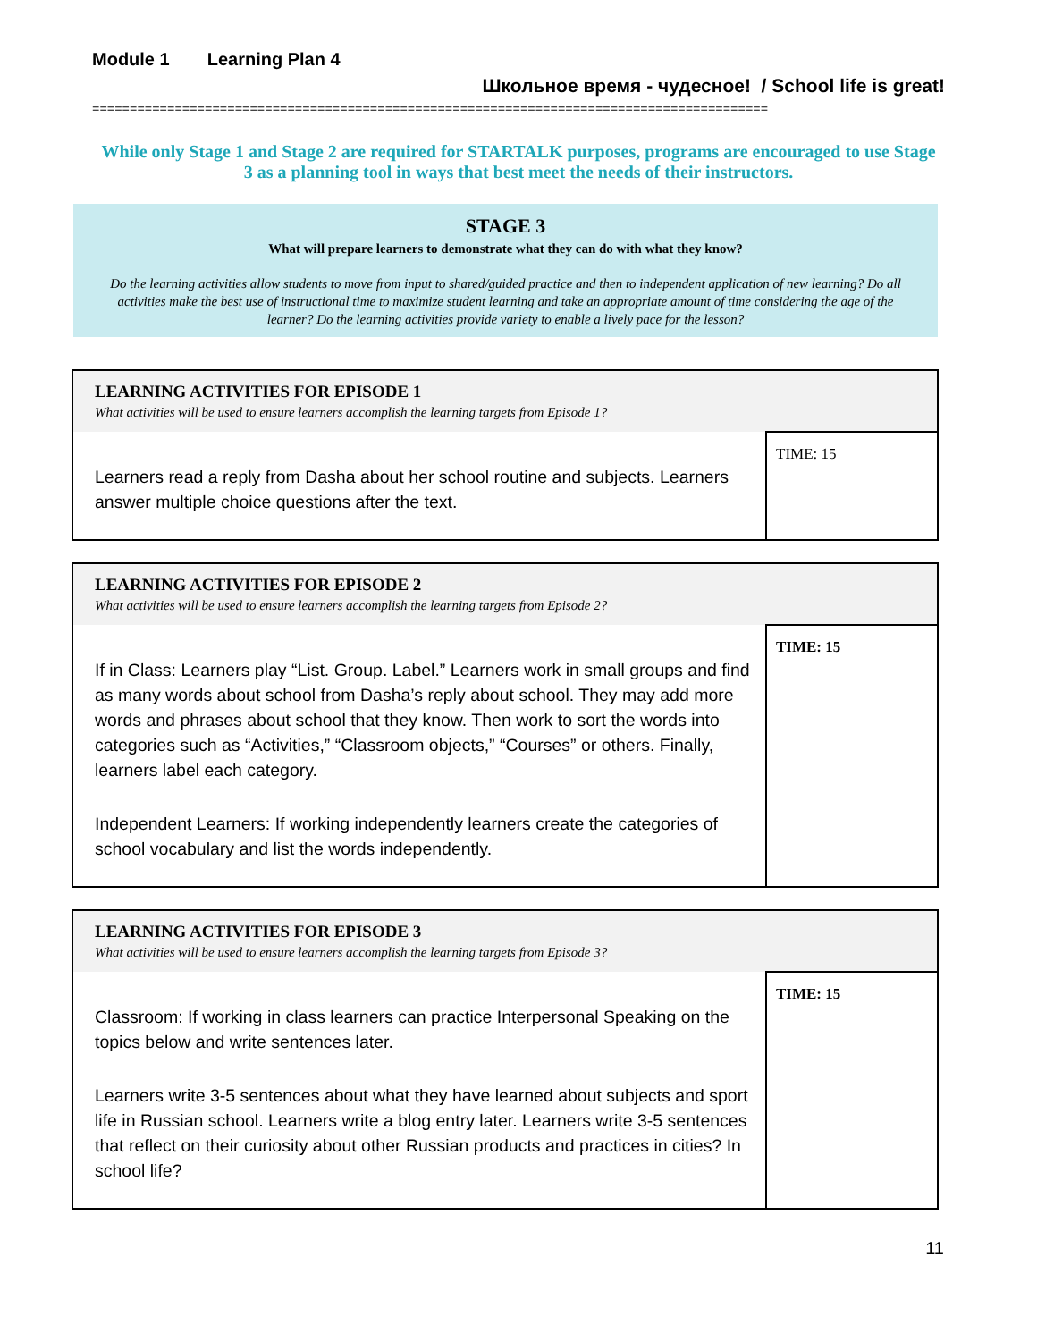Module 1 Learning Plan 4
Школьное время - чудесное! / School life is great!
==========================================================================================
While only Stage 1 and Stage 2 are required for STARTALK purposes, programs are encouraged to use Stage 3 as a planning tool in ways that best meet the needs of their instructors.
STAGE 3
What will prepare learners to demonstrate what they can do with what they know?
Do the learning activities allow students to move from input to shared/guided practice and then to independent application of new learning? Do all activities make the best use of instructional time to maximize student learning and take an appropriate amount of time considering the age of the learner? Do the learning activities provide variety to enable a lively pace for the lesson?
| LEARNING ACTIVITIES FOR EPISODE 1 What activities will be used to ensure learners accomplish the learning targets from Episode 1? | |
| Learners read a reply from Dasha about her school routine and subjects. Learners answer multiple choice questions after the text. | TIME: 15 |
| LEARNING ACTIVITIES FOR EPISODE 2 What activities will be used to ensure learners accomplish the learning targets from Episode 2? | |
| If in Class: Learners play “List. Group. Label.” Learners work in small groups and find as many words about school from Dasha’s reply about school. They may add more words and phrases about school that they know. Then work to sort the words into categories such as “Activities,” “Classroom objects,” “Courses” or others. Finally, learners label each category. Independent Learners: If working independently learners create the categories of school vocabulary and list the words independently. | TIME: 15 |
| LEARNING ACTIVITIES FOR EPISODE 3 What activities will be used to ensure learners accomplish the learning targets from Episode 3? | |
| Classroom: If working in class learners can practice Interpersonal Speaking on the topics below and write sentences later. Learners write 3-5 sentences about what they have learned about subjects and sport life in Russian school. Learners write a blog entry later. Learners write 3-5 sentences that reflect on their curiosity about other Russian products and practices in cities? In school life? | TIME: 15 |
11